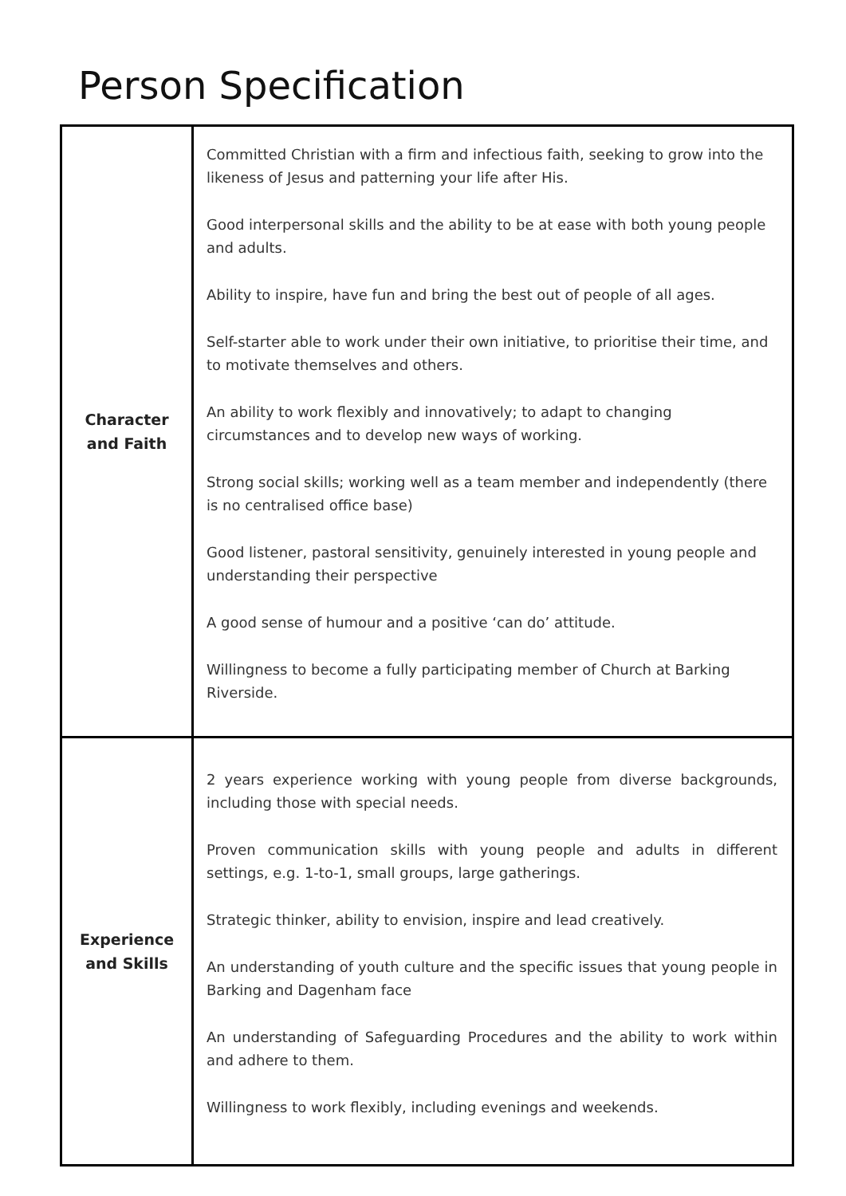Person Specification
| Character and Faith | Committed Christian with a firm and infectious faith, seeking to grow into the likeness of Jesus and patterning your life after His. Good interpersonal skills and the ability to be at ease with both young people and adults. Ability to inspire, have fun and bring the best out of people of all ages. Self-starter able to work under their own initiative, to prioritise their time, and to motivate themselves and others. An ability to work flexibly and innovatively; to adapt to changing circumstances and to develop new ways of working. Strong social skills; working well as a team member and independently (there is no centralised office base) Good listener, pastoral sensitivity, genuinely interested in young people and understanding their perspective A good sense of humour and a positive ‘can do’ attitude. Willingness to become a fully participating member of Church at Barking Riverside. |
| Experience and Skills | 2 years experience working with young people from diverse backgrounds, including those with special needs. Proven communication skills with young people and adults in different settings, e.g. 1-to-1, small groups, large gatherings. Strategic thinker, ability to envision, inspire and lead creatively. An understanding of youth culture and the specific issues that young people in Barking and Dagenham face An understanding of Safeguarding Procedures and the ability to work within and adhere to them. Willingness to work flexibly, including evenings and weekends. |